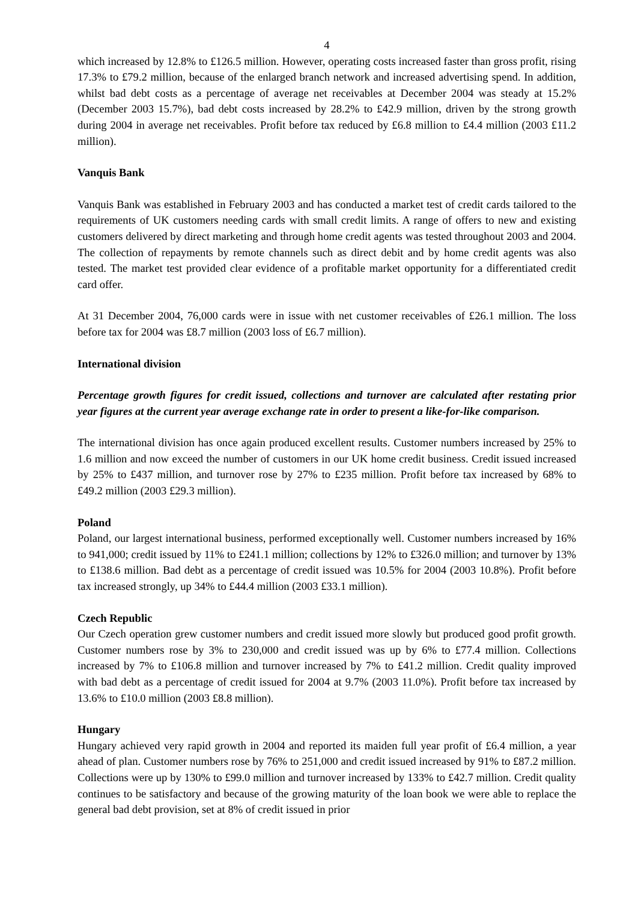4
which increased by 12.8% to £126.5 million. However, operating costs increased faster than gross profit, rising 17.3% to £79.2 million, because of the enlarged branch network and increased advertising spend. In addition, whilst bad debt costs as a percentage of average net receivables at December 2004 was steady at 15.2% (December 2003 15.7%), bad debt costs increased by 28.2% to £42.9 million, driven by the strong growth during 2004 in average net receivables. Profit before tax reduced by £6.8 million to £4.4 million (2003 £11.2 million).
Vanquis Bank
Vanquis Bank was established in February 2003 and has conducted a market test of credit cards tailored to the requirements of UK customers needing cards with small credit limits. A range of offers to new and existing customers delivered by direct marketing and through home credit agents was tested throughout 2003 and 2004. The collection of repayments by remote channels such as direct debit and by home credit agents was also tested. The market test provided clear evidence of a profitable market opportunity for a differentiated credit card offer.
At 31 December 2004, 76,000 cards were in issue with net customer receivables of £26.1 million. The loss before tax for 2004 was £8.7 million (2003 loss of £6.7 million).
International division
Percentage growth figures for credit issued, collections and turnover are calculated after restating prior year figures at the current year average exchange rate in order to present a like-for-like comparison.
The international division has once again produced excellent results. Customer numbers increased by 25% to 1.6 million and now exceed the number of customers in our UK home credit business. Credit issued increased by 25% to £437 million, and turnover rose by 27% to £235 million. Profit before tax increased by 68% to £49.2 million (2003 £29.3 million).
Poland
Poland, our largest international business, performed exceptionally well. Customer numbers increased by 16% to 941,000; credit issued by 11% to £241.1 million; collections by 12% to £326.0 million; and turnover by 13% to £138.6 million. Bad debt as a percentage of credit issued was 10.5% for 2004 (2003 10.8%). Profit before tax increased strongly, up 34% to £44.4 million (2003 £33.1 million).
Czech Republic
Our Czech operation grew customer numbers and credit issued more slowly but produced good profit growth. Customer numbers rose by 3% to 230,000 and credit issued was up by 6% to £77.4 million. Collections increased by 7% to £106.8 million and turnover increased by 7% to £41.2 million. Credit quality improved with bad debt as a percentage of credit issued for 2004 at 9.7% (2003 11.0%). Profit before tax increased by 13.6% to £10.0 million (2003 £8.8 million).
Hungary
Hungary achieved very rapid growth in 2004 and reported its maiden full year profit of £6.4 million, a year ahead of plan. Customer numbers rose by 76% to 251,000 and credit issued increased by 91% to £87.2 million. Collections were up by 130% to £99.0 million and turnover increased by 133% to £42.7 million. Credit quality continues to be satisfactory and because of the growing maturity of the loan book we were able to replace the general bad debt provision, set at 8% of credit issued in prior